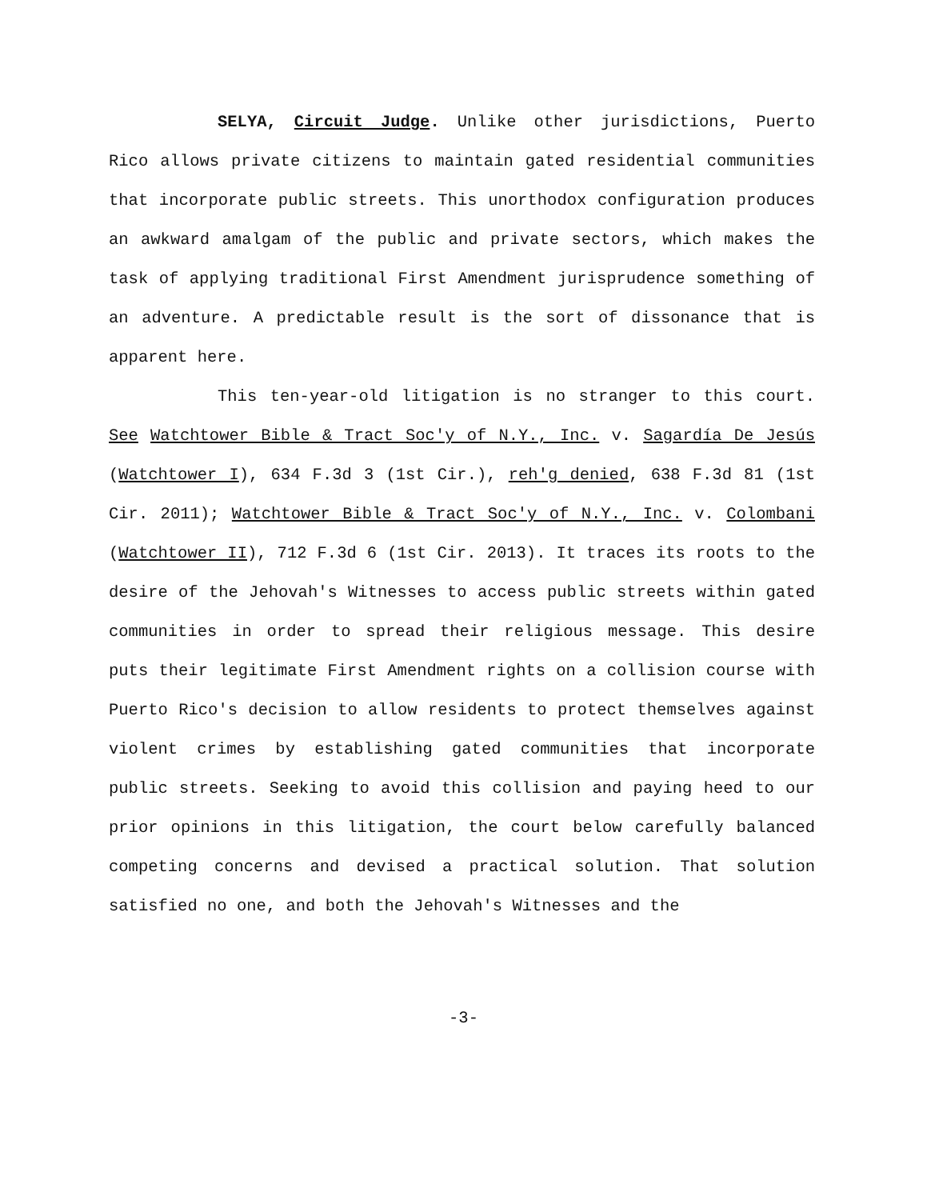SELYA, Circuit Judge. Unlike other jurisdictions, Puerto Rico allows private citizens to maintain gated residential communities that incorporate public streets. This unorthodox configuration produces an awkward amalgam of the public and private sectors, which makes the task of applying traditional First Amendment jurisprudence something of an adventure. A predictable result is the sort of dissonance that is apparent here.
This ten-year-old litigation is no stranger to this court. See Watchtower Bible & Tract Soc'y of N.Y., Inc. v. Sagardía De Jesús (Watchtower I), 634 F.3d 3 (1st Cir.), reh'g denied, 638 F.3d 81 (1st Cir. 2011); Watchtower Bible & Tract Soc'y of N.Y., Inc. v. Colombani (Watchtower II), 712 F.3d 6 (1st Cir. 2013). It traces its roots to the desire of the Jehovah's Witnesses to access public streets within gated communities in order to spread their religious message. This desire puts their legitimate First Amendment rights on a collision course with Puerto Rico's decision to allow residents to protect themselves against violent crimes by establishing gated communities that incorporate public streets. Seeking to avoid this collision and paying heed to our prior opinions in this litigation, the court below carefully balanced competing concerns and devised a practical solution. That solution satisfied no one, and both the Jehovah's Witnesses and the
-3-